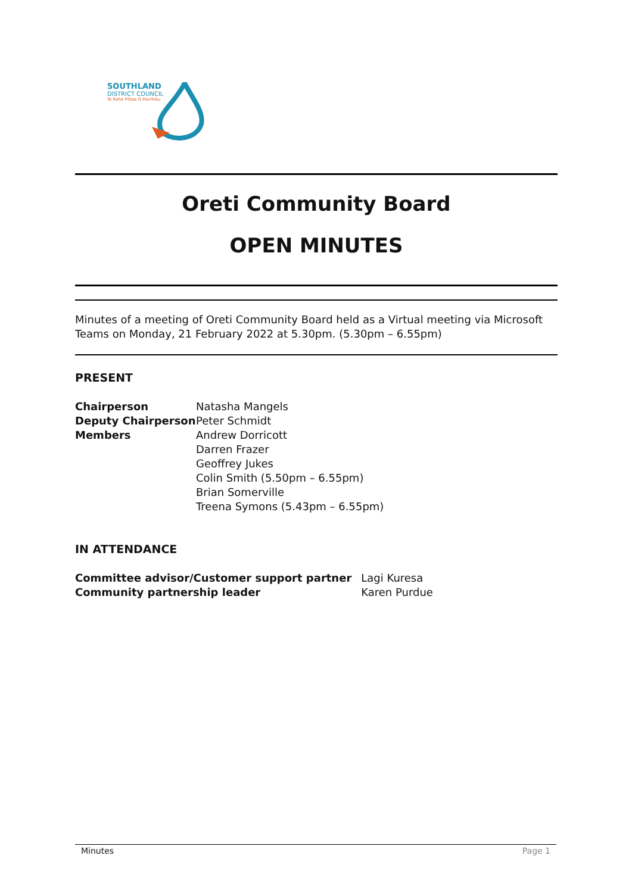SOUTHLAND
DISTRICT COUNCIL
Te Rohe Pōtae O Murihiku
Oreti Community Board
OPEN MINUTES
Minutes of a meeting of Oreti Community Board held as a Virtual meeting via Microsoft Teams on Monday, 21 February 2022 at 5.30pm. (5.30pm – 6.55pm)
PRESENT
| Chairperson | Natasha Mangels |
| Deputy Chairperson | Peter Schmidt |
| Members | Andrew Dorricott Darren Frazer Geoffrey Jukes Colin Smith (5.50pm – 6.55pm) Brian Somerville Treena Symons (5.43pm – 6.55pm) |
IN ATTENDANCE
| Committee advisor/Customer support partner | Lagi Kuresa |
| Community partnership leader | Karen Purdue |
Minutes Page 1